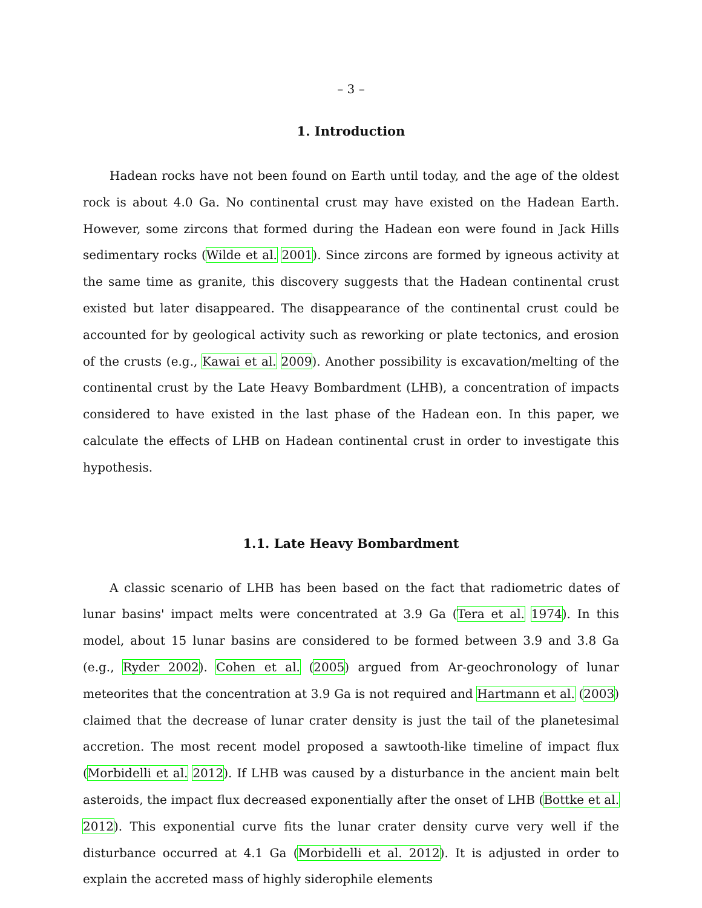– 3 –
1. Introduction
Hadean rocks have not been found on Earth until today, and the age of the oldest rock is about 4.0 Ga. No continental crust may have existed on the Hadean Earth. However, some zircons that formed during the Hadean eon were found in Jack Hills sedimentary rocks (Wilde et al. 2001). Since zircons are formed by igneous activity at the same time as granite, this discovery suggests that the Hadean continental crust existed but later disappeared. The disappearance of the continental crust could be accounted for by geological activity such as reworking or plate tectonics, and erosion of the crusts (e.g., Kawai et al. 2009). Another possibility is excavation/melting of the continental crust by the Late Heavy Bombardment (LHB), a concentration of impacts considered to have existed in the last phase of the Hadean eon. In this paper, we calculate the effects of LHB on Hadean continental crust in order to investigate this hypothesis.
1.1. Late Heavy Bombardment
A classic scenario of LHB has been based on the fact that radiometric dates of lunar basins' impact melts were concentrated at 3.9 Ga (Tera et al. 1974). In this model, about 15 lunar basins are considered to be formed between 3.9 and 3.8 Ga (e.g., Ryder 2002). Cohen et al. (2005) argued from Ar-geochronology of lunar meteorites that the concentration at 3.9 Ga is not required and Hartmann et al. (2003) claimed that the decrease of lunar crater density is just the tail of the planetesimal accretion. The most recent model proposed a sawtooth-like timeline of impact flux (Morbidelli et al. 2012). If LHB was caused by a disturbance in the ancient main belt asteroids, the impact flux decreased exponentially after the onset of LHB (Bottke et al. 2012). This exponential curve fits the lunar crater density curve very well if the disturbance occurred at 4.1 Ga (Morbidelli et al. 2012). It is adjusted in order to explain the accreted mass of highly siderophile elements